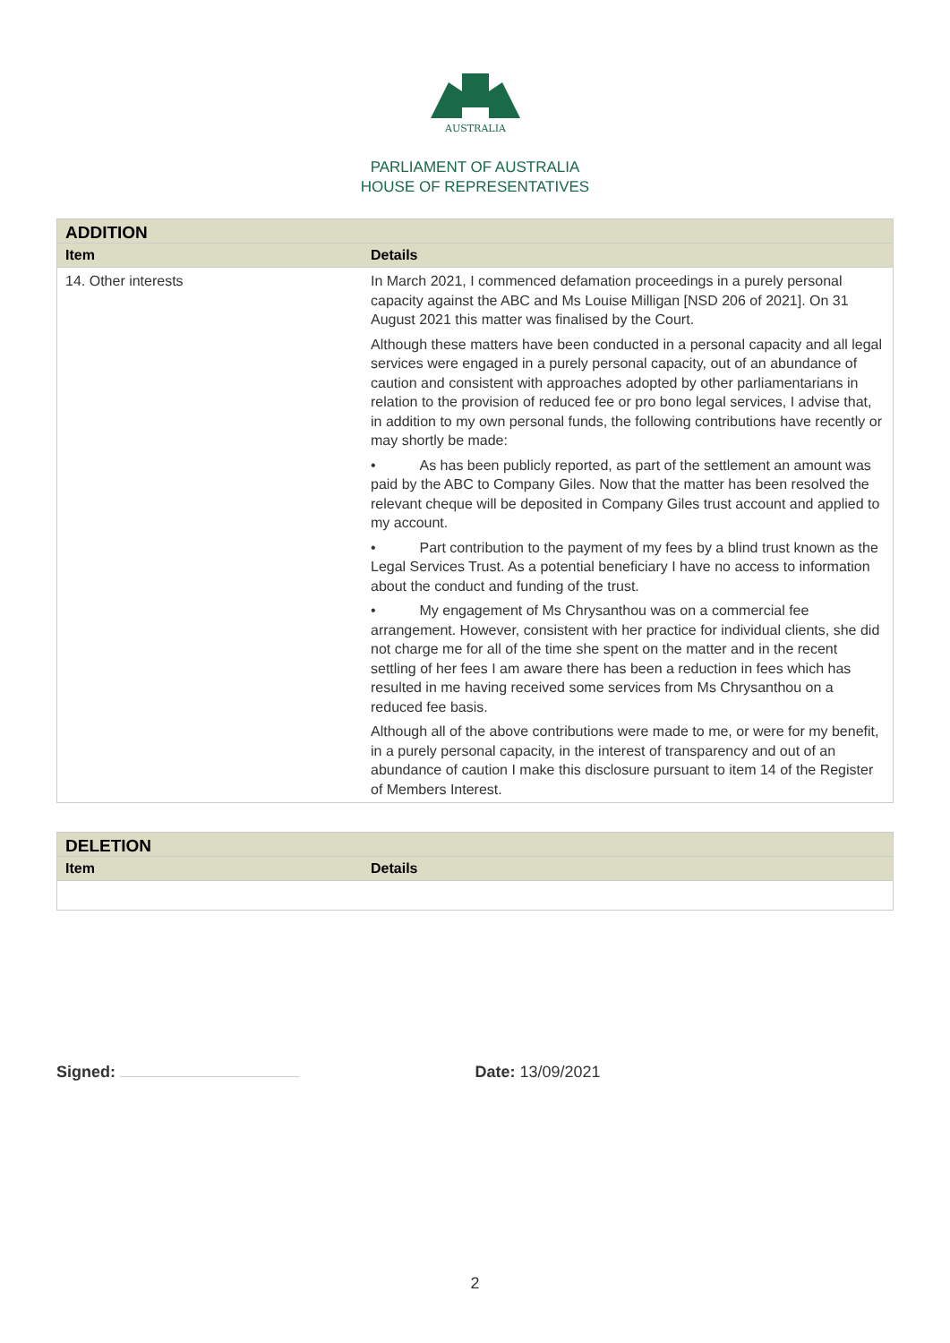AUSTRALIA
PARLIAMENT OF AUSTRALIA
HOUSE OF REPRESENTATIVES
| ADDITION | |
| --- | --- |
| Item | Details |
| 14. Other interests | In March 2021, I commenced defamation proceedings in a purely personal capacity against the ABC and Ms Louise Milligan [NSD 206 of 2021]. On 31 August 2021 this matter was finalised by the Court. Although these matters have been conducted in a personal capacity and all legal services were engaged in a purely personal capacity, out of an abundance of caution and consistent with approaches adopted by other parliamentarians in relation to the provision of reduced fee or pro bono legal services, I advise that, in addition to my own personal funds, the following contributions have recently or may shortly be made: • As has been publicly reported, as part of the settlement an amount was paid by the ABC to Company Giles. Now that the matter has been resolved the relevant cheque will be deposited in Company Giles trust account and applied to my account. • Part contribution to the payment of my fees by a blind trust known as the Legal Services Trust. As a potential beneficiary I have no access to information about the conduct and funding of the trust. • My engagement of Ms Chrysanthou was on a commercial fee arrangement. However, consistent with her practice for individual clients, she did not charge me for all of the time she spent on the matter and in the recent settling of her fees I am aware there has been a reduction in fees which has resulted in me having received some services from Ms Chrysanthou on a reduced fee basis. Although all of the above contributions were made to me, or were for my benefit, in a purely personal capacity, in the interest of transparency and out of an abundance of caution I make this disclosure pursuant to item 14 of the Register of Members Interest. |
| DELETION | |
| --- | --- |
| Item | Details |
Signed: Date: 13/09/2021
2